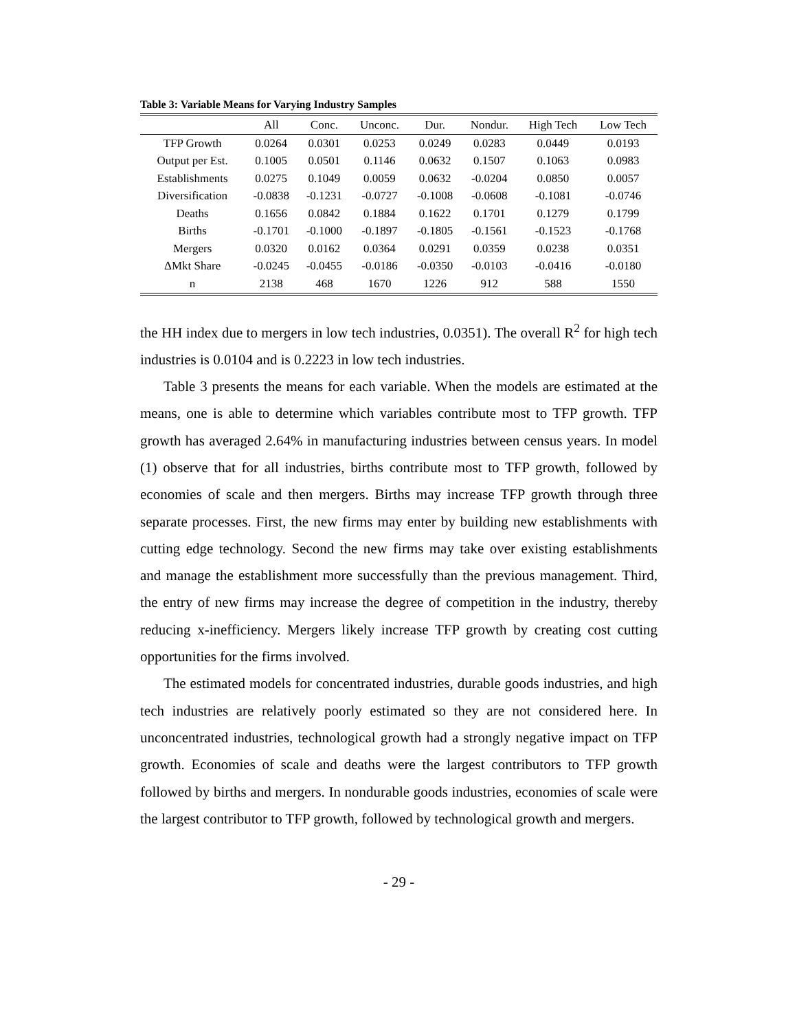Table 3: Variable Means for Varying Industry Samples
| | All | Conc. | Unconc. | Dur. | Nondur. | High Tech | Low Tech |
| --- | --- | --- | --- | --- | --- | --- | --- |
| TFP Growth | 0.0264 | 0.0301 | 0.0253 | 0.0249 | 0.0283 | 0.0449 | 0.0193 |
| Output per Est. | 0.1005 | 0.0501 | 0.1146 | 0.0632 | 0.1507 | 0.1063 | 0.0983 |
| Establishments | 0.0275 | 0.1049 | 0.0059 | 0.0632 | -0.0204 | 0.0850 | 0.0057 |
| Diversification | -0.0838 | -0.1231 | -0.0727 | -0.1008 | -0.0608 | -0.1081 | -0.0746 |
| Deaths | 0.1656 | 0.0842 | 0.1884 | 0.1622 | 0.1701 | 0.1279 | 0.1799 |
| Births | -0.1701 | -0.1000 | -0.1897 | -0.1805 | -0.1561 | -0.1523 | -0.1768 |
| Mergers | 0.0320 | 0.0162 | 0.0364 | 0.0291 | 0.0359 | 0.0238 | 0.0351 |
| ΔMkt Share | -0.0245 | -0.0455 | -0.0186 | -0.0350 | -0.0103 | -0.0416 | -0.0180 |
| n | 2138 | 468 | 1670 | 1226 | 912 | 588 | 1550 |
the HH index due to mergers in low tech industries, 0.0351). The overall R<sup>2</sup> for high tech industries is 0.0104 and is 0.2223 in low tech industries.
Table 3 presents the means for each variable. When the models are estimated at the means, one is able to determine which variables contribute most to TFP growth. TFP growth has averaged 2.64% in manufacturing industries between census years. In model (1) observe that for all industries, births contribute most to TFP growth, followed by economies of scale and then mergers. Births may increase TFP growth through three separate processes. First, the new firms may enter by building new establishments with cutting edge technology. Second the new firms may take over existing establishments and manage the establishment more successfully than the previous management. Third, the entry of new firms may increase the degree of competition in the industry, thereby reducing x-inefficiency. Mergers likely increase TFP growth by creating cost cutting opportunities for the firms involved.
The estimated models for concentrated industries, durable goods industries, and high tech industries are relatively poorly estimated so they are not considered here. In unconcentrated industries, technological growth had a strongly negative impact on TFP growth. Economies of scale and deaths were the largest contributors to TFP growth followed by births and mergers. In nondurable goods industries, economies of scale were the largest contributor to TFP growth, followed by technological growth and mergers.
- 29 -